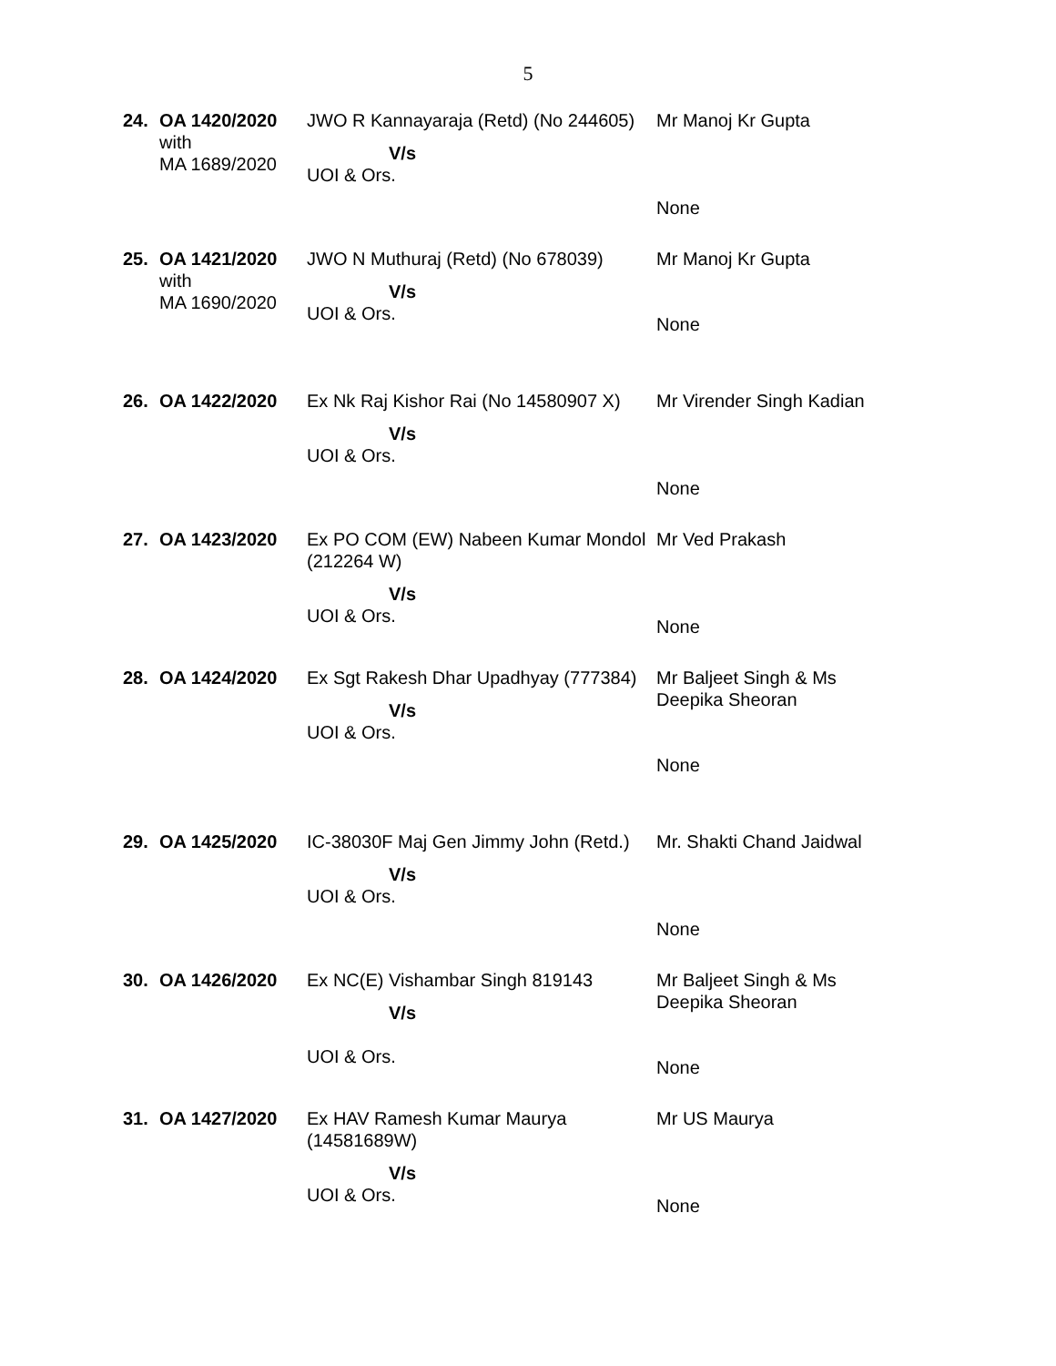5
| 24. | OA 1420/2020 with MA 1689/2020 | JWO R Kannayaraja (Retd) (No 244605) V/s UOI & Ors. | Mr Manoj Kr Gupta None |
| 25. | OA 1421/2020 with MA 1690/2020 | JWO N Muthuraj (Retd) (No 678039) V/s UOI & Ors. | Mr Manoj Kr Gupta None |
| 26. | OA 1422/2020 | Ex Nk Raj Kishor Rai (No 14580907 X) V/s UOI & Ors. | Mr Virender Singh Kadian None |
| 27. | OA 1423/2020 | Ex PO COM (EW) Nabeen Kumar Mondol (212264 W) V/s UOI & Ors. | Mr Ved Prakash None |
| 28. | OA 1424/2020 | Ex Sgt Rakesh Dhar Upadhyay (777384) V/s UOI & Ors. | Mr Baljeet Singh & Ms Deepika Sheoran None |
| 29. | OA 1425/2020 | IC-38030F Maj Gen Jimmy John (Retd.) V/s UOI & Ors. | Mr. Shakti Chand Jaidwal None |
| 30. | OA 1426/2020 | Ex NC(E) Vishambar Singh 819143 V/s UOI & Ors. | Mr Baljeet Singh & Ms Deepika Sheoran None |
| 31. | OA 1427/2020 | Ex HAV Ramesh Kumar Maurya (14581689W) V/s UOI & Ors. | Mr US Maurya None |